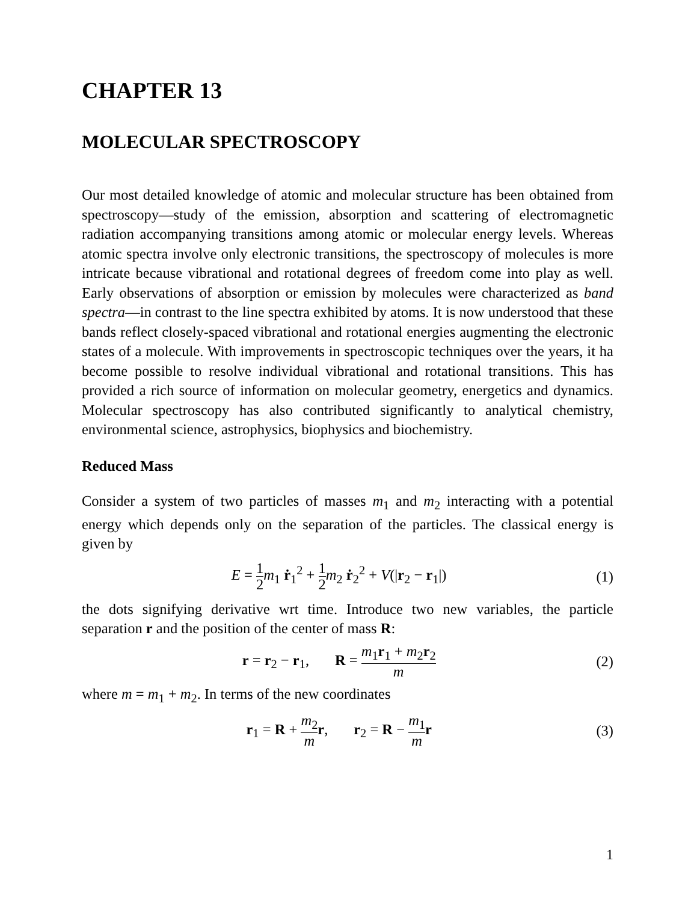CHAPTER 13
MOLECULAR SPECTROSCOPY
Our most detailed knowledge of atomic and molecular structure has been obtained from spectroscopy—study of the emission, absorption and scattering of electromagnetic radiation accompanying transitions among atomic or molecular energy levels. Whereas atomic spectra involve only electronic transitions, the spectroscopy of molecules is more intricate because vibrational and rotational degrees of freedom come into play as well. Early observations of absorption or emission by molecules were characterized as band spectra—in contrast to the line spectra exhibited by atoms. It is now understood that these bands reflect closely-spaced vibrational and rotational energies augmenting the electronic states of a molecule. With improvements in spectroscopic techniques over the years, it ha become possible to resolve individual vibrational and rotational transitions. This has provided a rich source of information on molecular geometry, energetics and dynamics. Molecular spectroscopy has also contributed significantly to analytical chemistry, environmental science, astrophysics, biophysics and biochemistry.
Reduced Mass
Consider a system of two particles of masses m<sub>1</sub> and m<sub>2</sub> interacting with a potential energy which depends only on the separation of the particles. The classical energy is given by
E = 1 2 m<sub>1</sub> ṙ<sub>1</sub><sup>2</sup> + 1 2 m<sub>2</sub> ṙ<sub>2</sub><sup>2</sup> + V(|r<sub>2</sub> − r<sub>1</sub>|)
(1)
the dots signifying derivative wrt time. Introduce two new variables, the particle separation r and the position of the center of mass R:
r = r<sub>2</sub> − r<sub>1</sub>, R = m<sub>1</sub>r<sub>1</sub> + m<sub>2</sub>r<sub>2</sub> m
(2)
where m = m<sub>1</sub> + m<sub>2</sub>. In terms of the new coordinates
r<sub>1</sub> = R + m<sub>2</sub> m r, r<sub>2</sub> = R − m<sub>1</sub> m r
(3)
1